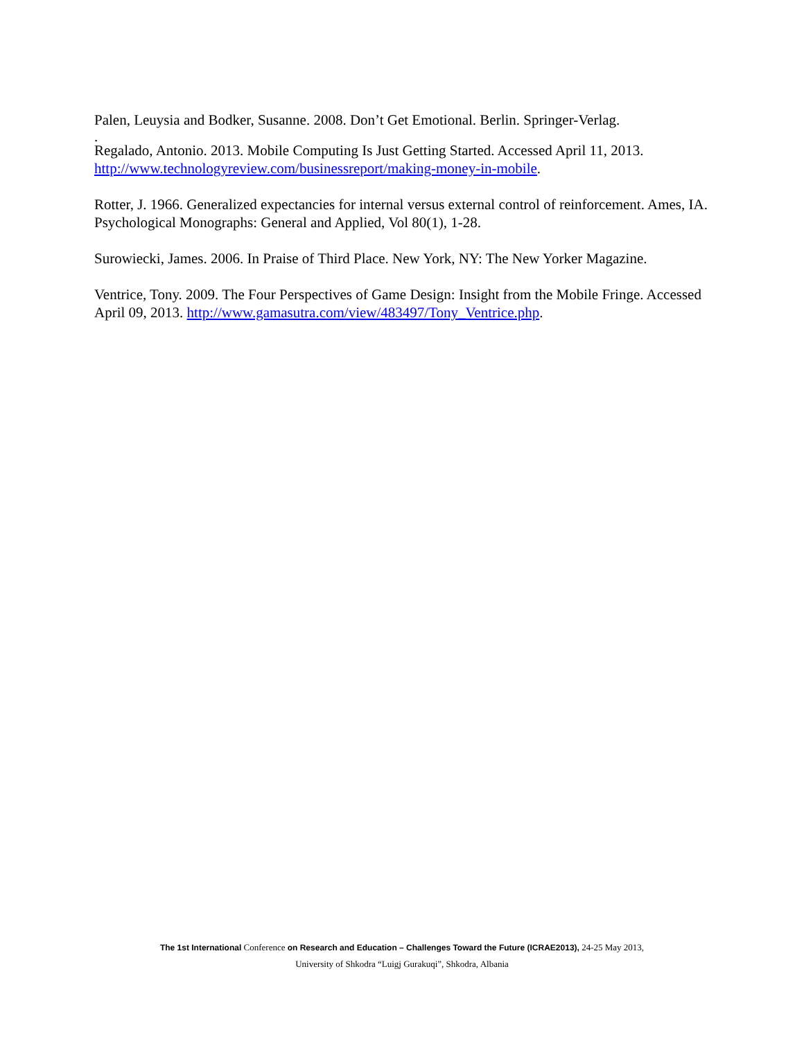Palen, Leuysia and Bodker, Susanne. 2008. Don’t Get Emotional. Berlin. Springer-Verlag.
.
Regalado, Antonio. 2013. Mobile Computing Is Just Getting Started. Accessed April 11, 2013. http://www.technologyreview.com/businessreport/making-money-in-mobile.
Rotter, J. 1966. Generalized expectancies for internal versus external control of reinforcement. Ames, IA. Psychological Monographs: General and Applied, Vol 80(1), 1-28.
Surowiecki, James. 2006. In Praise of Third Place. New York, NY: The New Yorker Magazine.
Ventrice, Tony. 2009. The Four Perspectives of Game Design: Insight from the Mobile Fringe. Accessed April 09, 2013. http://www.gamasutra.com/view/483497/Tony_Ventrice.php.
The 1st International Conference on Research and Education – Challenges Toward the Future (ICRAE2013), 24-25 May 2013,
University of Shkodra “Luigj Gurakuqi”, Shkodra, Albania